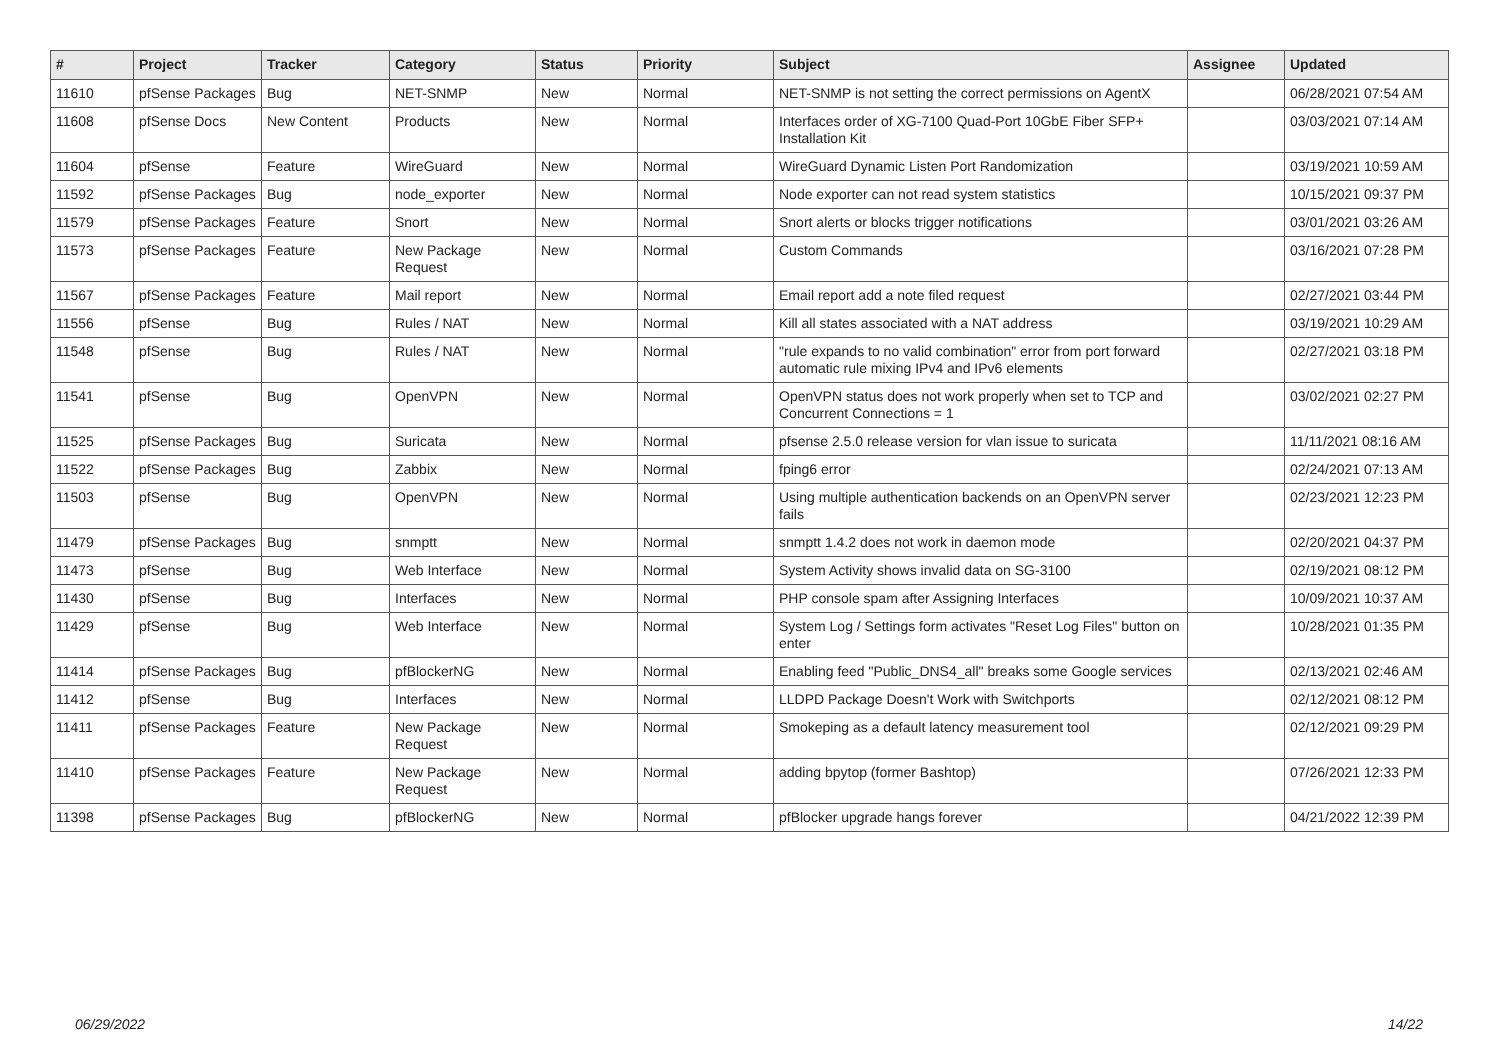| # | Project | Tracker | Category | Status | Priority | Subject | Assignee | Updated |
| --- | --- | --- | --- | --- | --- | --- | --- | --- |
| 11610 | pfSense Packages | Bug | NET-SNMP | New | Normal | NET-SNMP is not setting the correct permissions on AgentX | | 06/28/2021 07:54 AM |
| 11608 | pfSense Docs | New Content | Products | New | Normal | Interfaces order of XG-7100 Quad-Port 10GbE Fiber SFP+ Installation Kit | | 03/03/2021 07:14 AM |
| 11604 | pfSense | Feature | WireGuard | New | Normal | WireGuard Dynamic Listen Port Randomization | | 03/19/2021 10:59 AM |
| 11592 | pfSense Packages | Bug | node_exporter | New | Normal | Node exporter can not read system statistics | | 10/15/2021 09:37 PM |
| 11579 | pfSense Packages | Feature | Snort | New | Normal | Snort alerts or blocks trigger notifications | | 03/01/2021 03:26 AM |
| 11573 | pfSense Packages | Feature | New Package Request | New | Normal | Custom Commands | | 03/16/2021 07:28 PM |
| 11567 | pfSense Packages | Feature | Mail report | New | Normal | Email report add a note filed request | | 02/27/2021 03:44 PM |
| 11556 | pfSense | Bug | Rules / NAT | New | Normal | Kill all states associated with a NAT address | | 03/19/2021 10:29 AM |
| 11548 | pfSense | Bug | Rules / NAT | New | Normal | "rule expands to no valid combination" error from port forward automatic rule mixing IPv4 and IPv6 elements | | 02/27/2021 03:18 PM |
| 11541 | pfSense | Bug | OpenVPN | New | Normal | OpenVPN status does not work properly when set to TCP and Concurrent Connections = 1 | | 03/02/2021 02:27 PM |
| 11525 | pfSense Packages | Bug | Suricata | New | Normal | pfsense 2.5.0 release version for vlan issue to suricata | | 11/11/2021 08:16 AM |
| 11522 | pfSense Packages | Bug | Zabbix | New | Normal | fping6 error | | 02/24/2021 07:13 AM |
| 11503 | pfSense | Bug | OpenVPN | New | Normal | Using multiple authentication backends on an OpenVPN server fails | | 02/23/2021 12:23 PM |
| 11479 | pfSense Packages | Bug | snmptt | New | Normal | snmptt 1.4.2 does not work in daemon mode | | 02/20/2021 04:37 PM |
| 11473 | pfSense | Bug | Web Interface | New | Normal | System Activity shows invalid data on SG-3100 | | 02/19/2021 08:12 PM |
| 11430 | pfSense | Bug | Interfaces | New | Normal | PHP console spam after Assigning Interfaces | | 10/09/2021 10:37 AM |
| 11429 | pfSense | Bug | Web Interface | New | Normal | System Log / Settings form activates "Reset Log Files" button on enter | | 10/28/2021 01:35 PM |
| 11414 | pfSense Packages | Bug | pfBlockerNG | New | Normal | Enabling feed "Public_DNS4_all" breaks some Google services | | 02/13/2021 02:46 AM |
| 11412 | pfSense | Bug | Interfaces | New | Normal | LLDPD Package Doesn't Work with Switchports | | 02/12/2021 08:12 PM |
| 11411 | pfSense Packages | Feature | New Package Request | New | Normal | Smokeping as a default latency measurement tool | | 02/12/2021 09:29 PM |
| 11410 | pfSense Packages | Feature | New Package Request | New | Normal | adding bpytop (former Bashtop) | | 07/26/2021 12:33 PM |
| 11398 | pfSense Packages | Bug | pfBlockerNG | New | Normal | pfBlocker upgrade hangs forever | | 04/21/2022 12:39 PM |
06/29/2022 14/22